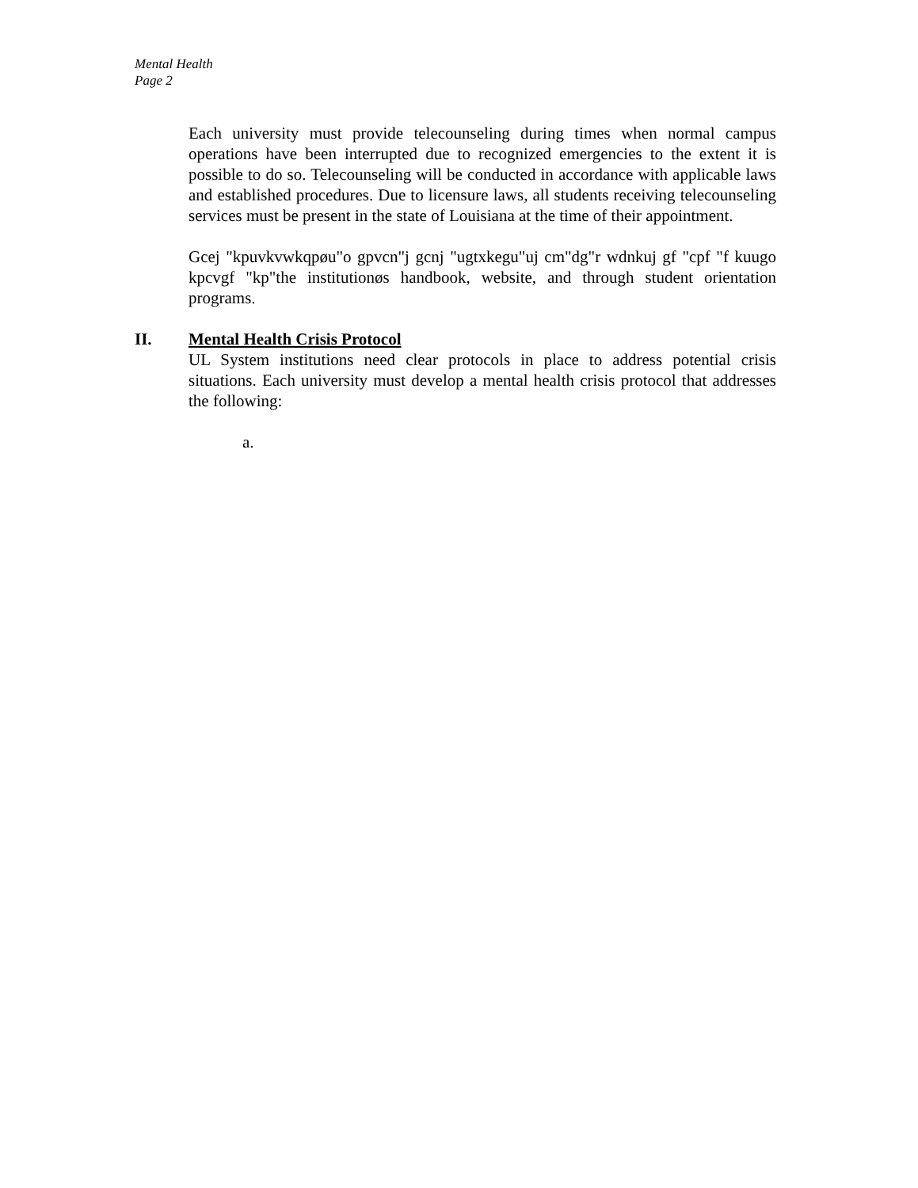Mental Health
Page 2
Each university must provide telecounseling during times when normal campus operations have been interrupted due to recognized emergencies to the extent it is possible to do so. Telecounseling will be conducted in accordance with applicable laws and established procedures. Due to licensure laws, all students receiving telecounseling services must be present in the state of Louisiana at the time of their appointment.
Gcej "kpuvkvwkqpøu"o gpvcn"j gcnj "ugtxkegu"uj cm"dg"r wdnkuj gf "cpf "f kuugo kpcvgf "kp"the institutionøs handbook, website, and through student orientation programs.
II. Mental Health Crisis Protocol
UL System institutions need clear protocols in place to address potential crisis situations. Each university must develop a mental health crisis protocol that addresses the following:
a.